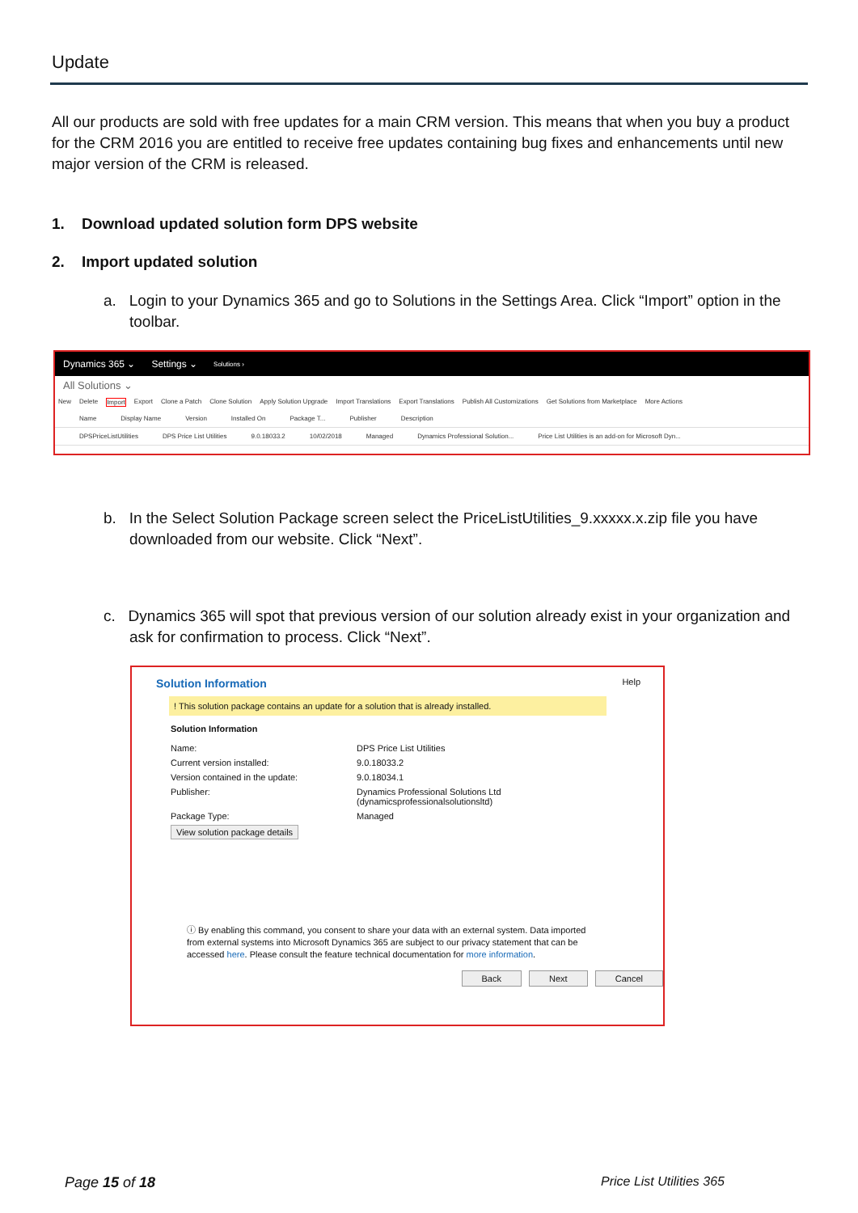Update
All our products are sold with free updates for a main CRM version. This means that when you buy a product for the CRM 2016 you are entitled to receive free updates containing bug fixes and enhancements until new major version of the CRM is released.
1. Download updated solution form DPS website
2. Import updated solution
a. Login to your Dynamics 365 and go to Solutions in the Settings Area. Click “Import” option in the toolbar.
Dynamics 365 ⌄ Settings ⌄ Solutions ›
All Solutions ⌄
New Delete Import Export Clone a Patch Clone Solution Apply Solution Upgrade Import Translations Export Translations Publish All Customizations Get Solutions from Marketplace More Actions
Name Display Name Version Installed On Package T... Publisher Description
DPSPriceListUtilities DPS Price List Utilities 9.0.18033.2 10/02/2018 Managed Dynamics Professional Solution... Price List Utilities is an add-on for Microsoft Dyn...
b. In the Select Solution Package screen select the PriceListUtilities_9.xxxxx.x.zip file you have downloaded from our website. Click “Next”.
c. Dynamics 365 will spot that previous version of our solution already exist in your organization and ask for confirmation to process. Click “Next”.
Solution Information Help
! This solution package contains an update for a solution that is already installed.
Solution Information
Name: DPS Price List Utilities Current version installed: 9.0.18033.2 Version contained in the update: 9.0.18034.1 Publisher: Dynamics Professional Solutions Ltd
(dynamicsprofessionalsolutionsltd) Package Type: Managed
View solution package details
ⓘ By enabling this command, you consent to share your data with an external system. Data imported from external systems into Microsoft Dynamics 365 are subject to our privacy statement that can be accessed here. Please consult the feature technical documentation for more information.
Back Next Cancel
Page 15 of 18 Price List Utilities 365